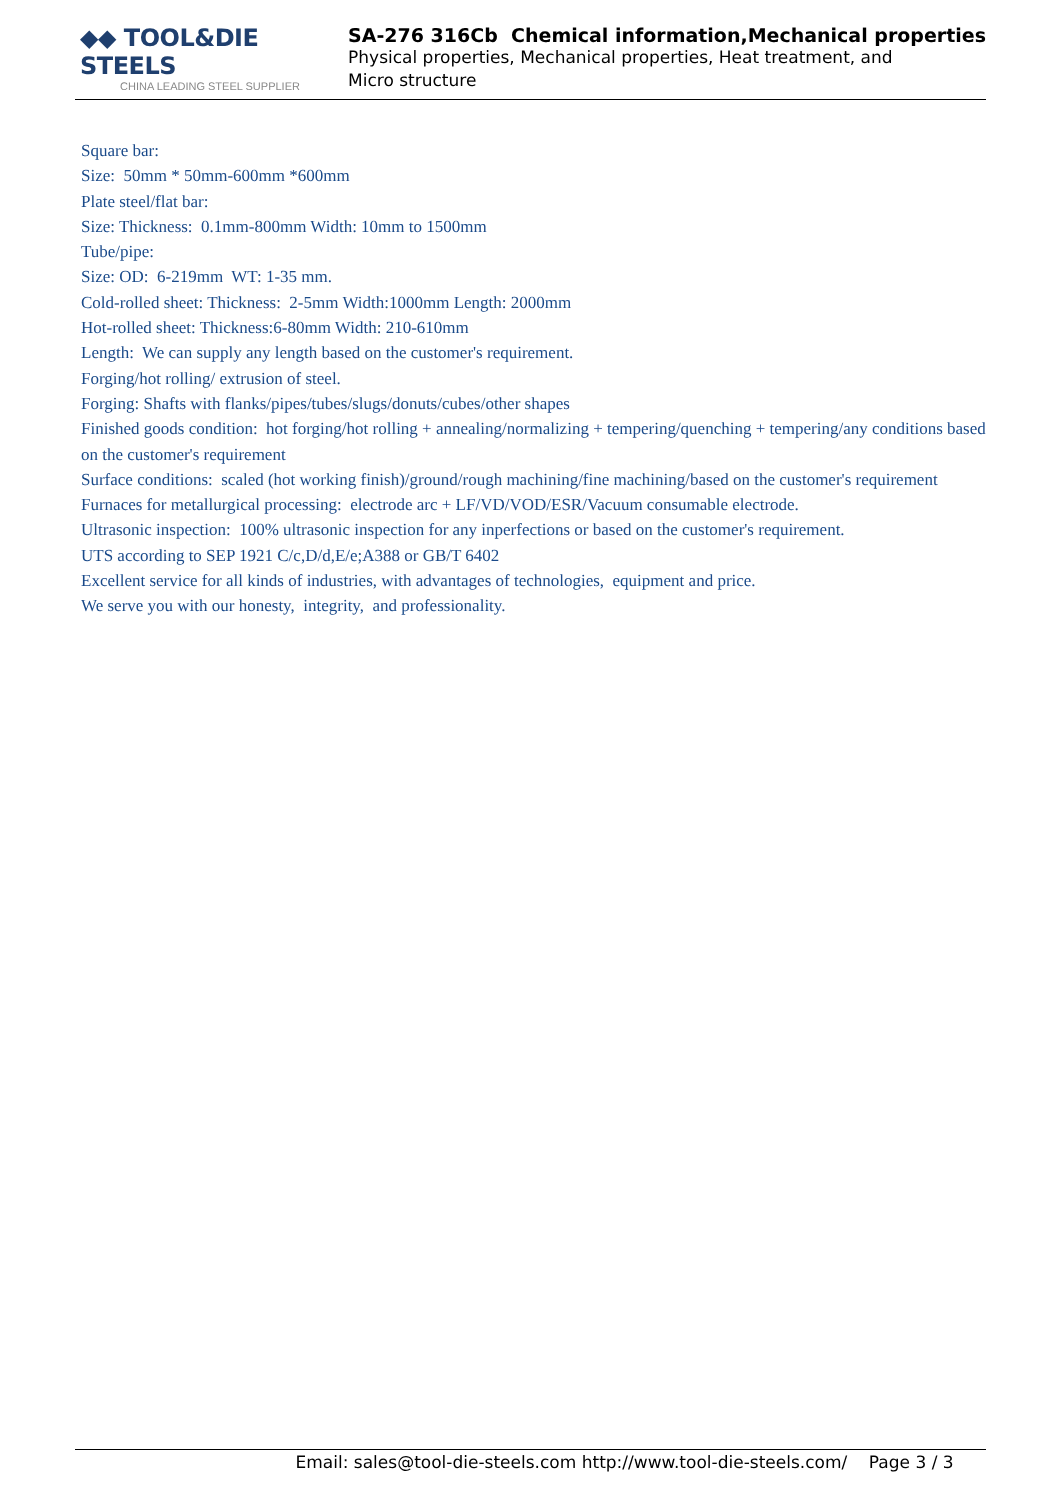◆◆ TOOL&DIE STEELS
CHINA LEADING STEEL SUPPLIER
SA-276 316Cb Chemical information,Mechanical properties
Physical properties, Mechanical properties, Heat treatment, and Micro structure
Square bar:
Size: 50mm * 50mm-600mm *600mm
Plate steel/flat bar:
Size: Thickness: 0.1mm-800mm Width: 10mm to 1500mm
Tube/pipe:
Size: OD: 6-219mm WT: 1-35 mm.
Cold-rolled sheet: Thickness: 2-5mm Width:1000mm Length: 2000mm
Hot-rolled sheet: Thickness:6-80mm Width: 210-610mm
Length: We can supply any length based on the customer's requirement.
Forging/hot rolling/ extrusion of steel.
Forging: Shafts with flanks/pipes/tubes/slugs/donuts/cubes/other shapes
Finished goods condition: hot forging/hot rolling + annealing/normalizing + tempering/quenching + tempering/any conditions based on the customer's requirement
Surface conditions: scaled (hot working finish)/ground/rough machining/fine machining/based on the customer's requirement
Furnaces for metallurgical processing: electrode arc + LF/VD/VOD/ESR/Vacuum consumable electrode.
Ultrasonic inspection: 100% ultrasonic inspection for any inperfections or based on the customer's requirement.
UTS according to SEP 1921 C/c,D/d,E/e;A388 or GB/T 6402
Excellent service for all kinds of industries, with advantages of technologies, equipment and price.
We serve you with our honesty, integrity, and professionality.
Email: sales@tool-die-steels.com http://www.tool-die-steels.com/ Page 3 / 3